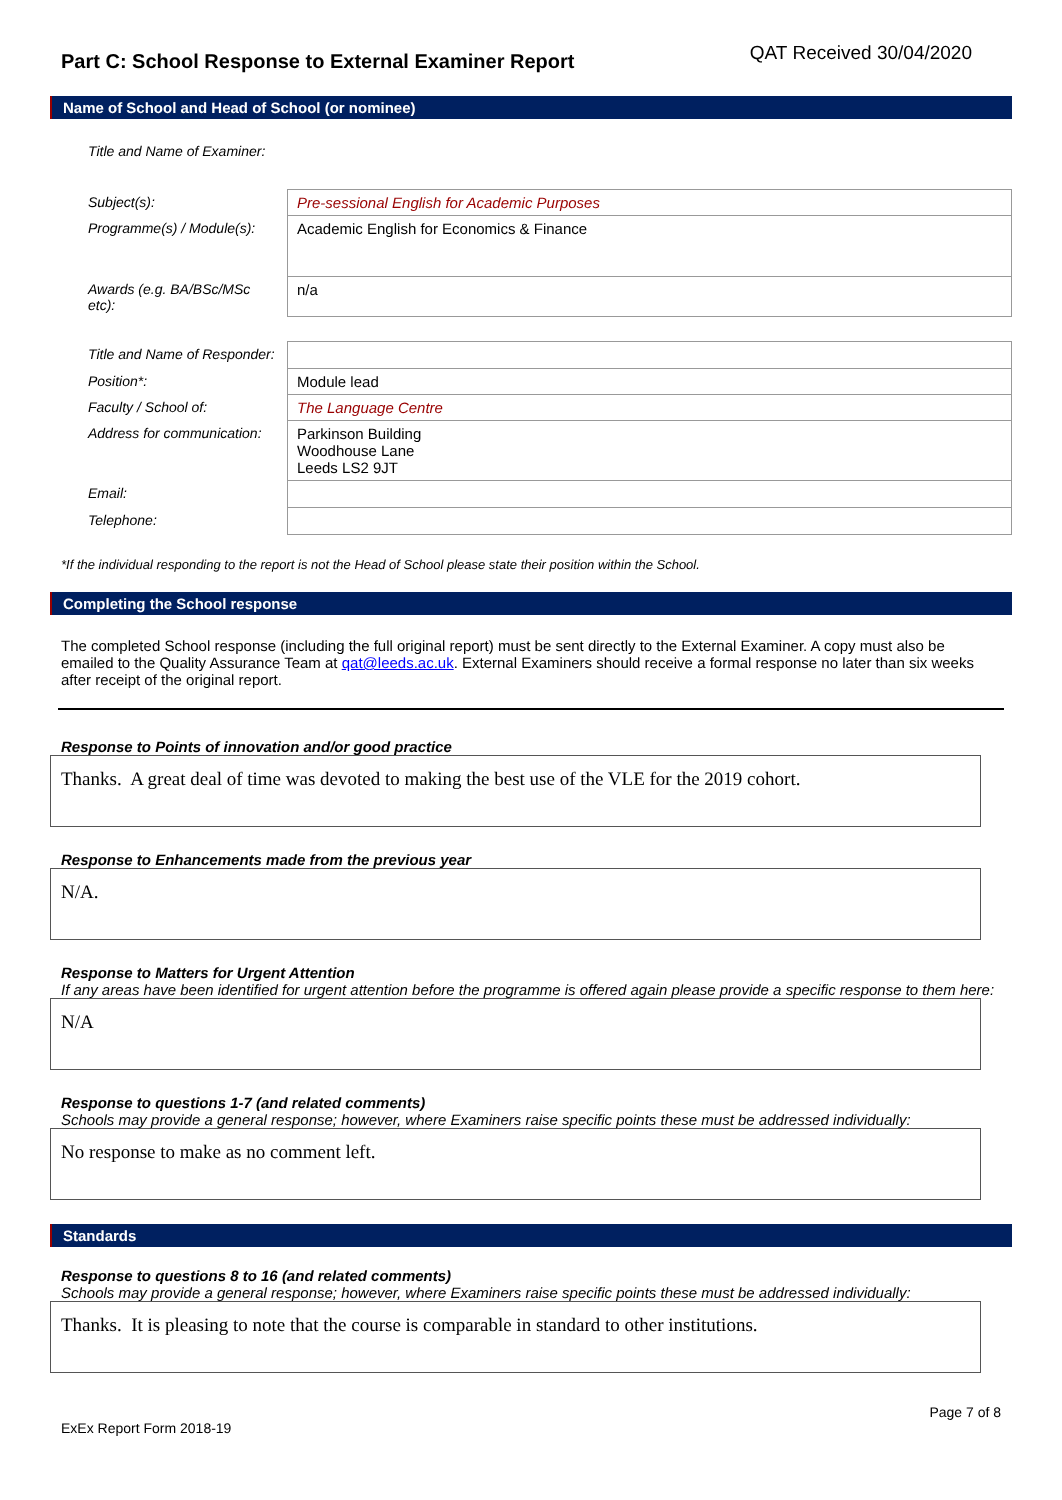Part C: School Response to External Examiner Report
QAT Received 30/04/2020
Name of School and Head of School (or nominee)
| Title and Name of Examiner: | |
| Subject(s): | Pre-sessional English for Academic Purposes |
| Programme(s) / Module(s): | Academic English for Economics & Finance |
| Awards (e.g. BA/BSc/MSc etc): | n/a |
| Title and Name of Responder: | |
| Position*: | Module lead |
| Faculty / School of: | The Language Centre |
| Address for communication: | Parkinson Building Woodhouse Lane Leeds LS2 9JT |
| Email: | |
| Telephone: | |
*If the individual responding to the report is not the Head of School please state their position within the School.
Completing the School response
The completed School response (including the full original report) must be sent directly to the External Examiner. A copy must also be emailed to the Quality Assurance Team at qat@leeds.ac.uk. External Examiners should receive a formal response no later than six weeks after receipt of the original report.
Response to Points of innovation and/or good practice
Thanks. A great deal of time was devoted to making the best use of the VLE for the 2019 cohort.
Response to Enhancements made from the previous year
N/A.
Response to Matters for Urgent Attention
If any areas have been identified for urgent attention before the programme is offered again please provide a specific response to them here:
N/A
Response to questions 1-7 (and related comments)
Schools may provide a general response; however, where Examiners raise specific points these must be addressed individually:
No response to make as no comment left.
Standards
Response to questions 8 to 16 (and related comments)
Schools may provide a general response; however, where Examiners raise specific points these must be addressed individually:
Thanks. It is pleasing to note that the course is comparable in standard to other institutions.
Page 7 of 8
ExEx Report Form 2018-19